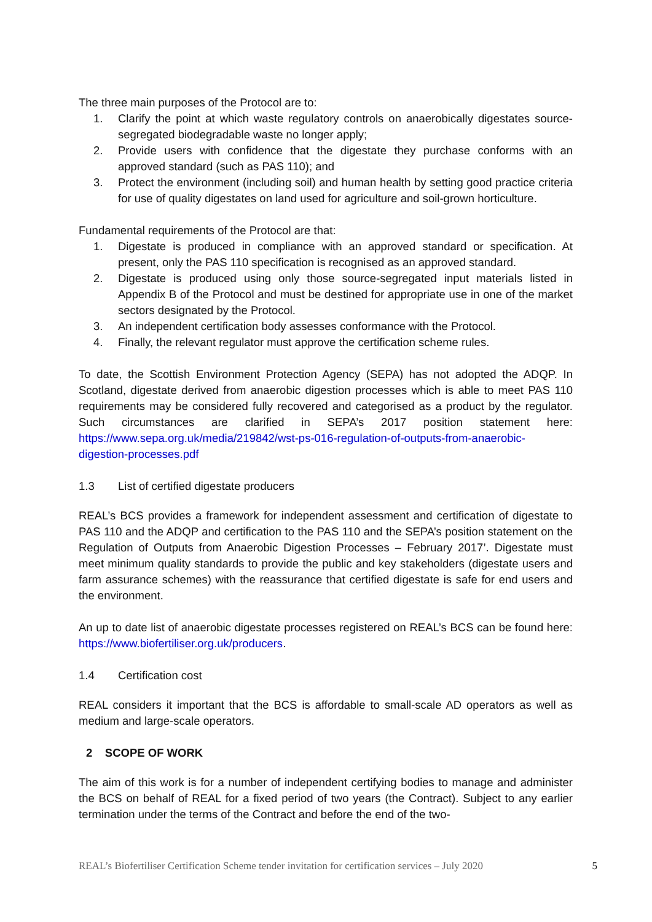The three main purposes of the Protocol are to:
1. Clarify the point at which waste regulatory controls on anaerobically digestates source-segregated biodegradable waste no longer apply;
2. Provide users with confidence that the digestate they purchase conforms with an approved standard (such as PAS 110); and
3. Protect the environment (including soil) and human health by setting good practice criteria for use of quality digestates on land used for agriculture and soil-grown horticulture.
Fundamental requirements of the Protocol are that:
1. Digestate is produced in compliance with an approved standard or specification. At present, only the PAS 110 specification is recognised as an approved standard.
2. Digestate is produced using only those source-segregated input materials listed in Appendix B of the Protocol and must be destined for appropriate use in one of the market sectors designated by the Protocol.
3. An independent certification body assesses conformance with the Protocol.
4. Finally, the relevant regulator must approve the certification scheme rules.
To date, the Scottish Environment Protection Agency (SEPA) has not adopted the ADQP. In Scotland, digestate derived from anaerobic digestion processes which is able to meet PAS 110 requirements may be considered fully recovered and categorised as a product by the regulator. Such circumstances are clarified in SEPA’s 2017 position statement here: https://www.sepa.org.uk/media/219842/wst-ps-016-regulation-of-outputs-from-anaerobic-digestion-processes.pdf
1.3 List of certified digestate producers
REAL’s BCS provides a framework for independent assessment and certification of digestate to PAS 110 and the ADQP and certification to the PAS 110 and the SEPA’s position statement on the Regulation of Outputs from Anaerobic Digestion Processes – February 2017’. Digestate must meet minimum quality standards to provide the public and key stakeholders (digestate users and farm assurance schemes) with the reassurance that certified digestate is safe for end users and the environment.
An up to date list of anaerobic digestate processes registered on REAL’s BCS can be found here: https://www.biofertiliser.org.uk/producers.
1.4 Certification cost
REAL considers it important that the BCS is affordable to small-scale AD operators as well as medium and large-scale operators.
2 SCOPE OF WORK
The aim of this work is for a number of independent certifying bodies to manage and administer the BCS on behalf of REAL for a fixed period of two years (the Contract). Subject to any earlier termination under the terms of the Contract and before the end of the two-
REAL’s Biofertiliser Certification Scheme tender invitation for certification services – July 2020 5